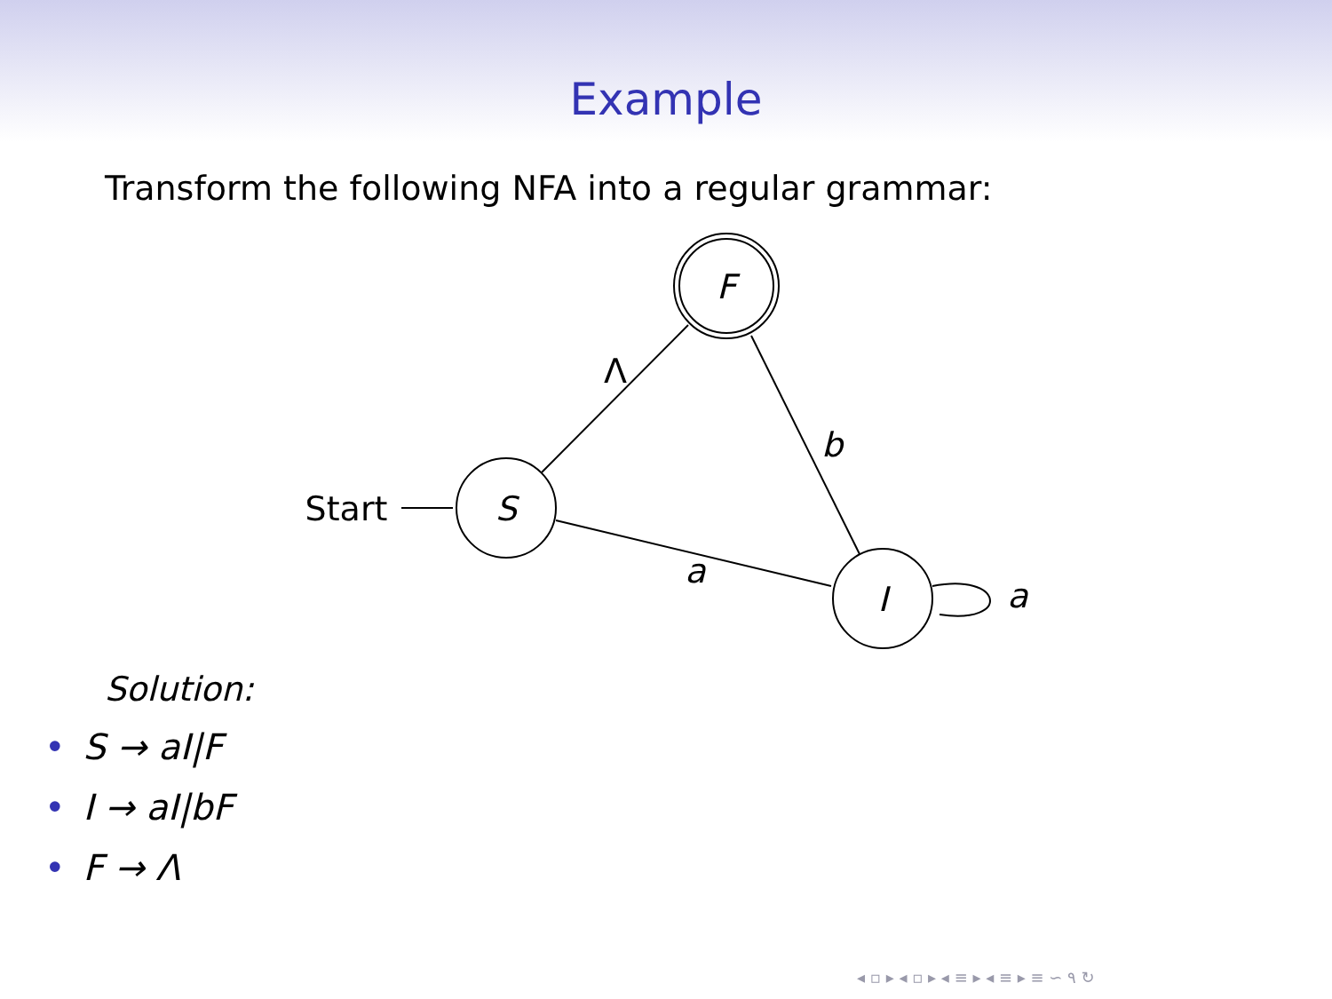Example
Transform the following NFA into a regular grammar:
Start
S
F
I
Λ
b
a
a
Solution:
• S → aI|F
• I → aI|bF
• F → Λ
◂ ▫ ▸ ◂ ▫ ▸ ◂ ≡ ▸ ◂ ≡ ▸ ≡ ∽ ۹ ↻